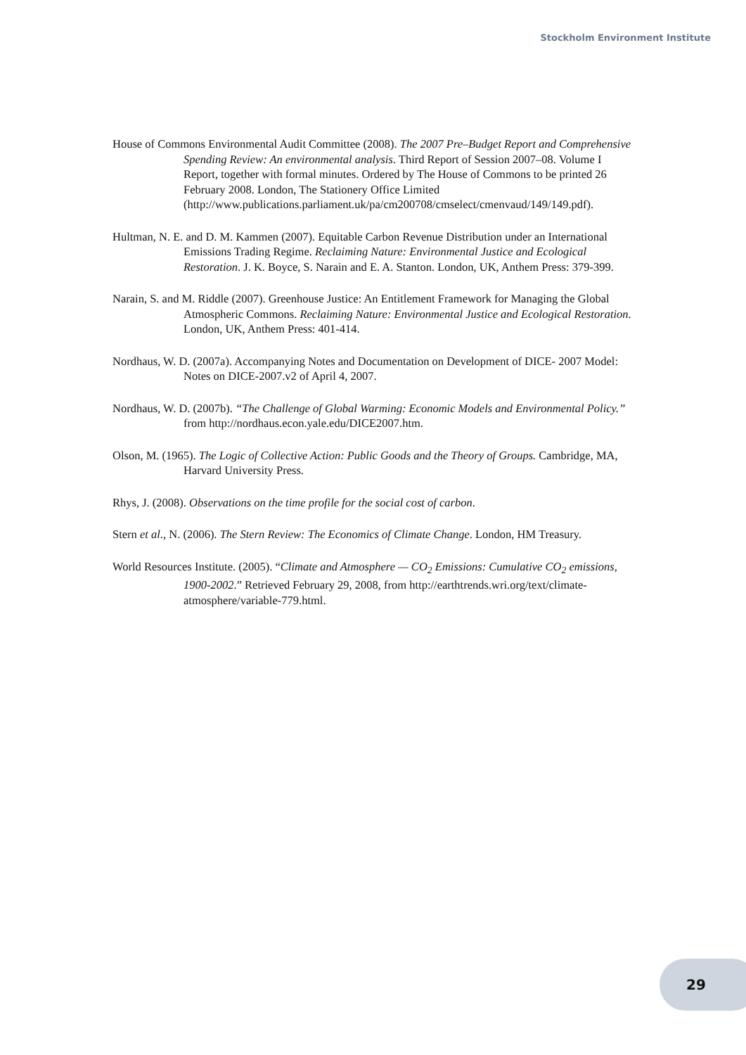Stockholm Environment Institute
House of Commons Environmental Audit Committee (2008). The 2007 Pre–Budget Report and Comprehensive Spending Review: An environmental analysis. Third Report of Session 2007–08. Volume I Report, together with formal minutes. Ordered by The House of Commons to be printed 26 February 2008. London, The Stationery Office Limited (http://www.publications.parliament.uk/pa/cm200708/cmselect/cmenvaud/149/149.pdf).
Hultman, N. E. and D. M. Kammen (2007). Equitable Carbon Revenue Distribution under an International Emissions Trading Regime. Reclaiming Nature: Environmental Justice and Ecological Restoration. J. K. Boyce, S. Narain and E. A. Stanton. London, UK, Anthem Press: 379-399.
Narain, S. and M. Riddle (2007). Greenhouse Justice: An Entitlement Framework for Managing the Global Atmospheric Commons. Reclaiming Nature: Environmental Justice and Ecological Restoration. London, UK, Anthem Press: 401-414.
Nordhaus, W. D. (2007a). Accompanying Notes and Documentation on Development of DICE- 2007 Model: Notes on DICE-2007.v2 of April 4, 2007.
Nordhaus, W. D. (2007b). “The Challenge of Global Warming: Economic Models and Environmental Policy.” from http://nordhaus.econ.yale.edu/DICE2007.htm.
Olson, M. (1965). The Logic of Collective Action: Public Goods and the Theory of Groups. Cambridge, MA, Harvard University Press.
Rhys, J. (2008). Observations on the time profile for the social cost of carbon.
Stern et al., N. (2006). The Stern Review: The Economics of Climate Change. London, HM Treasury.
World Resources Institute. (2005). “Climate and Atmosphere — CO<sub>2</sub> Emissions: Cumulative CO<sub>2</sub> emissions, 1900-2002.” Retrieved February 29, 2008, from http://earthtrends.wri.org/text/climate-atmosphere/variable-779.html.
29